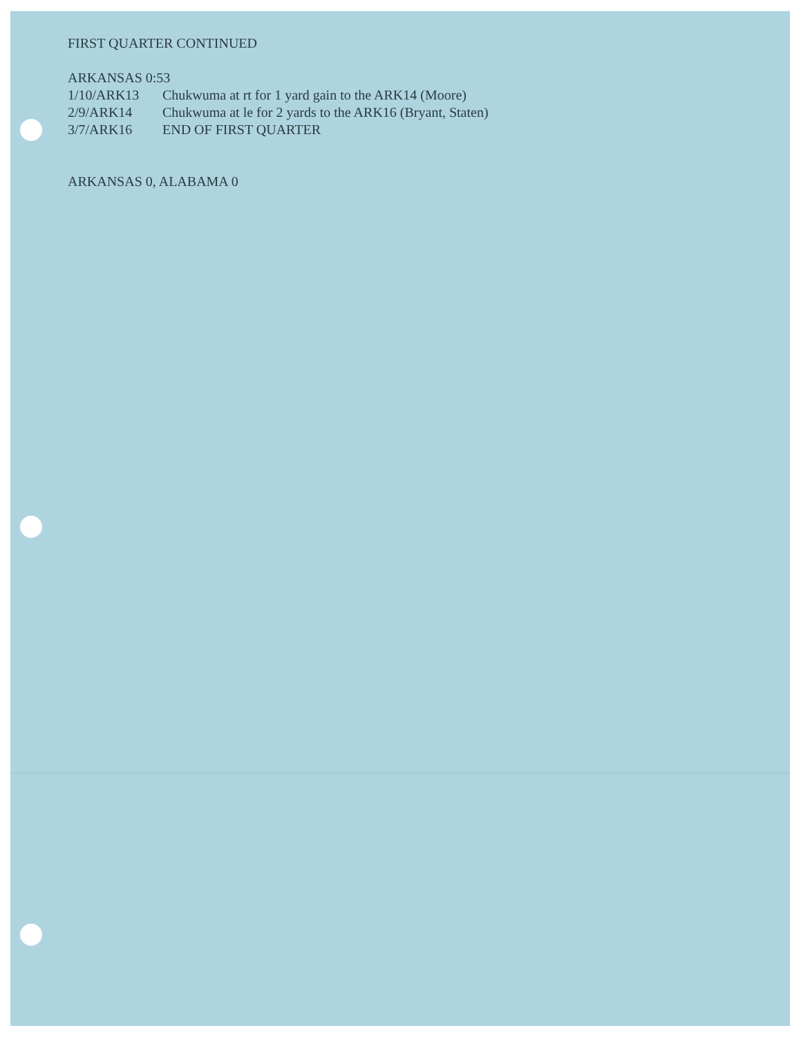FIRST QUARTER CONTINUED
ARKANSAS 0:53
1/10/ARK13 Chukwuma at rt for 1 yard gain to the ARK14 (Moore)
2/9/ARK14 Chukwuma at le for 2 yards to the ARK16 (Bryant, Staten)
3/7/ARK16 END OF FIRST QUARTER
ARKANSAS 0, ALABAMA 0